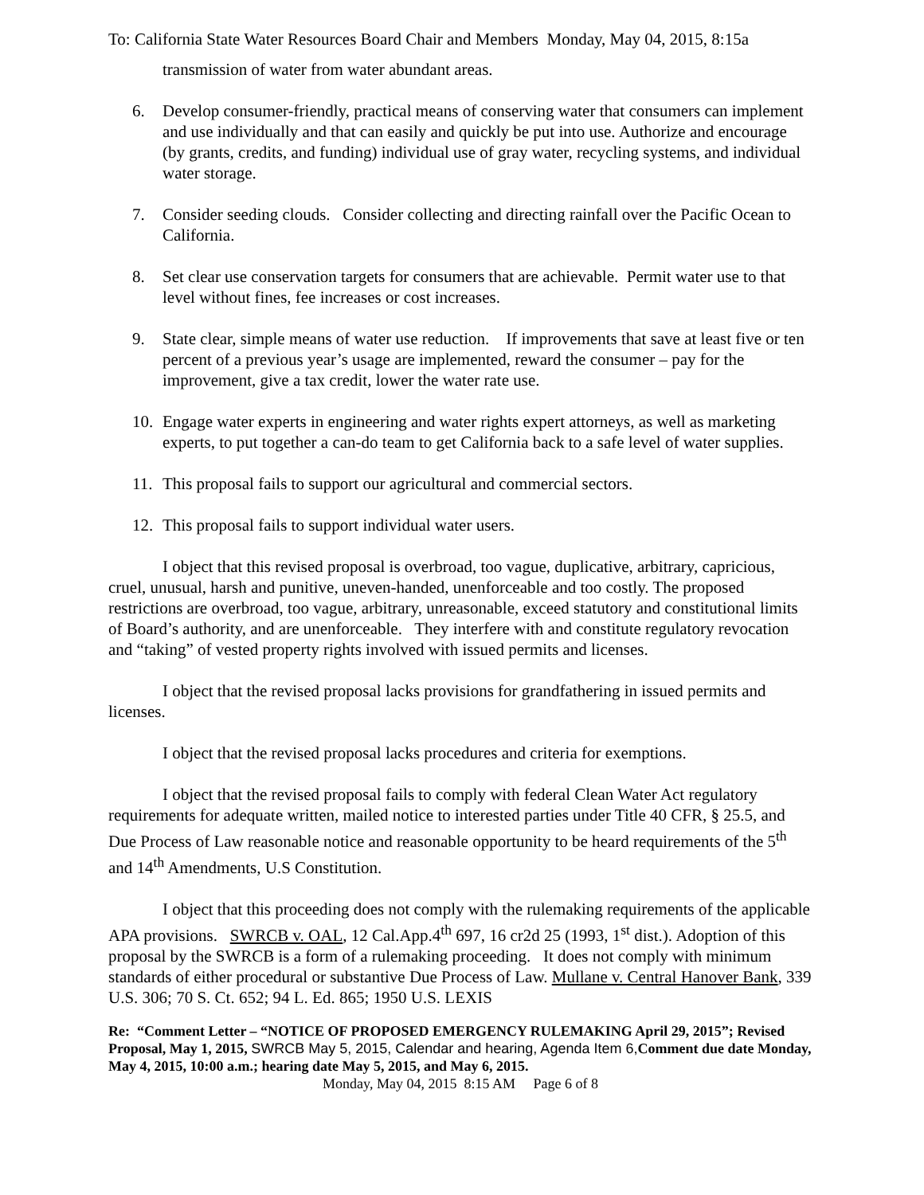To: California State Water Resources Board Chair and Members Monday, May 04, 2015, 8:15a
transmission of water from water abundant areas.
6. Develop consumer-friendly, practical means of conserving water that consumers can implement and use individually and that can easily and quickly be put into use. Authorize and encourage (by grants, credits, and funding) individual use of gray water, recycling systems, and individual water storage.
7. Consider seeding clouds. Consider collecting and directing rainfall over the Pacific Ocean to California.
8. Set clear use conservation targets for consumers that are achievable. Permit water use to that level without fines, fee increases or cost increases.
9. State clear, simple means of water use reduction. If improvements that save at least five or ten percent of a previous year’s usage are implemented, reward the consumer – pay for the improvement, give a tax credit, lower the water rate use.
10. Engage water experts in engineering and water rights expert attorneys, as well as marketing experts, to put together a can-do team to get California back to a safe level of water supplies.
11. This proposal fails to support our agricultural and commercial sectors.
12. This proposal fails to support individual water users.
I object that this revised proposal is overbroad, too vague, duplicative, arbitrary, capricious, cruel, unusual, harsh and punitive, uneven-handed, unenforceable and too costly. The proposed restrictions are overbroad, too vague, arbitrary, unreasonable, exceed statutory and constitutional limits of Board’s authority, and are unenforceable. They interfere with and constitute regulatory revocation and “taking” of vested property rights involved with issued permits and licenses.
I object that the revised proposal lacks provisions for grandfathering in issued permits and licenses.
I object that the revised proposal lacks procedures and criteria for exemptions.
I object that the revised proposal fails to comply with federal Clean Water Act regulatory requirements for adequate written, mailed notice to interested parties under Title 40 CFR, § 25.5, and Due Process of Law reasonable notice and reasonable opportunity to be heard requirements of the 5<sup>th</sup> and 14<sup>th</sup> Amendments, U.S Constitution.
I object that this proceeding does not comply with the rulemaking requirements of the applicable APA provisions. SWRCB v. OAL, 12 Cal.App.4<sup>th</sup> 697, 16 cr2d 25 (1993, 1<sup>st</sup> dist.). Adoption of this proposal by the SWRCB is a form of a rulemaking proceeding. It does not comply with minimum standards of either procedural or substantive Due Process of Law. Mullane v. Central Hanover Bank, 339 U.S. 306; 70 S. Ct. 652; 94 L. Ed. 865; 1950 U.S. LEXIS
Re: “Comment Letter – “NOTICE OF PROPOSED EMERGENCY RULEMAKING April 29, 2015”; Revised Proposal, May 1, 2015, SWRCB May 5, 2015, Calendar and hearing, Agenda Item 6, Comment due date Monday, May 4, 2015, 10:00 a.m.; hearing date May 5, 2015, and May 6, 2015.
Monday, May 04, 2015 8:15 AM Page 6 of 8